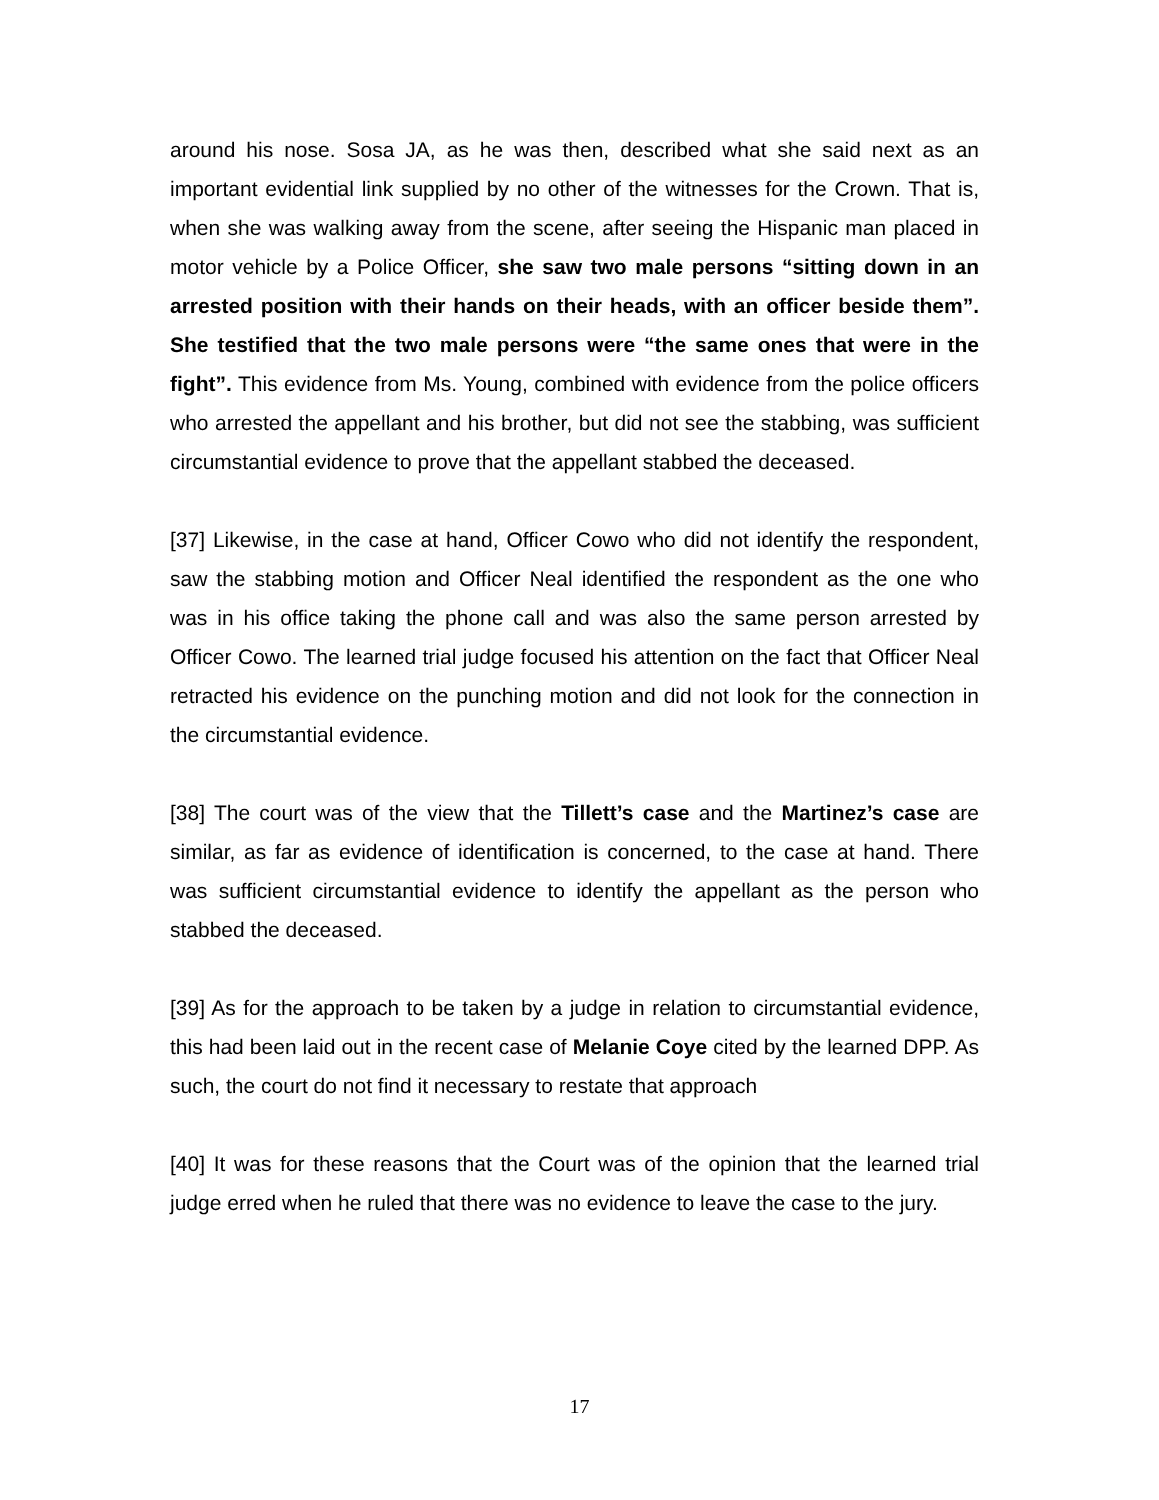around his nose. Sosa JA, as he was then, described what she said next as an important evidential link supplied by no other of the witnesses for the Crown. That is, when she was walking away from the scene, after seeing the Hispanic man placed in motor vehicle by a Police Officer, she saw two male persons “sitting down in an arrested position with their hands on their heads, with an officer beside them”. She testified that the two male persons were “the same ones that were in the fight”. This evidence from Ms. Young, combined with evidence from the police officers who arrested the appellant and his brother, but did not see the stabbing, was sufficient circumstantial evidence to prove that the appellant stabbed the deceased.
[37] Likewise, in the case at hand, Officer Cowo who did not identify the respondent, saw the stabbing motion and Officer Neal identified the respondent as the one who was in his office taking the phone call and was also the same person arrested by Officer Cowo. The learned trial judge focused his attention on the fact that Officer Neal retracted his evidence on the punching motion and did not look for the connection in the circumstantial evidence.
[38] The court was of the view that the Tillett’s case and the Martinez’s case are similar, as far as evidence of identification is concerned, to the case at hand. There was sufficient circumstantial evidence to identify the appellant as the person who stabbed the deceased.
[39] As for the approach to be taken by a judge in relation to circumstantial evidence, this had been laid out in the recent case of Melanie Coye cited by the learned DPP. As such, the court do not find it necessary to restate that approach
[40] It was for these reasons that the Court was of the opinion that the learned trial judge erred when he ruled that there was no evidence to leave the case to the jury.
17